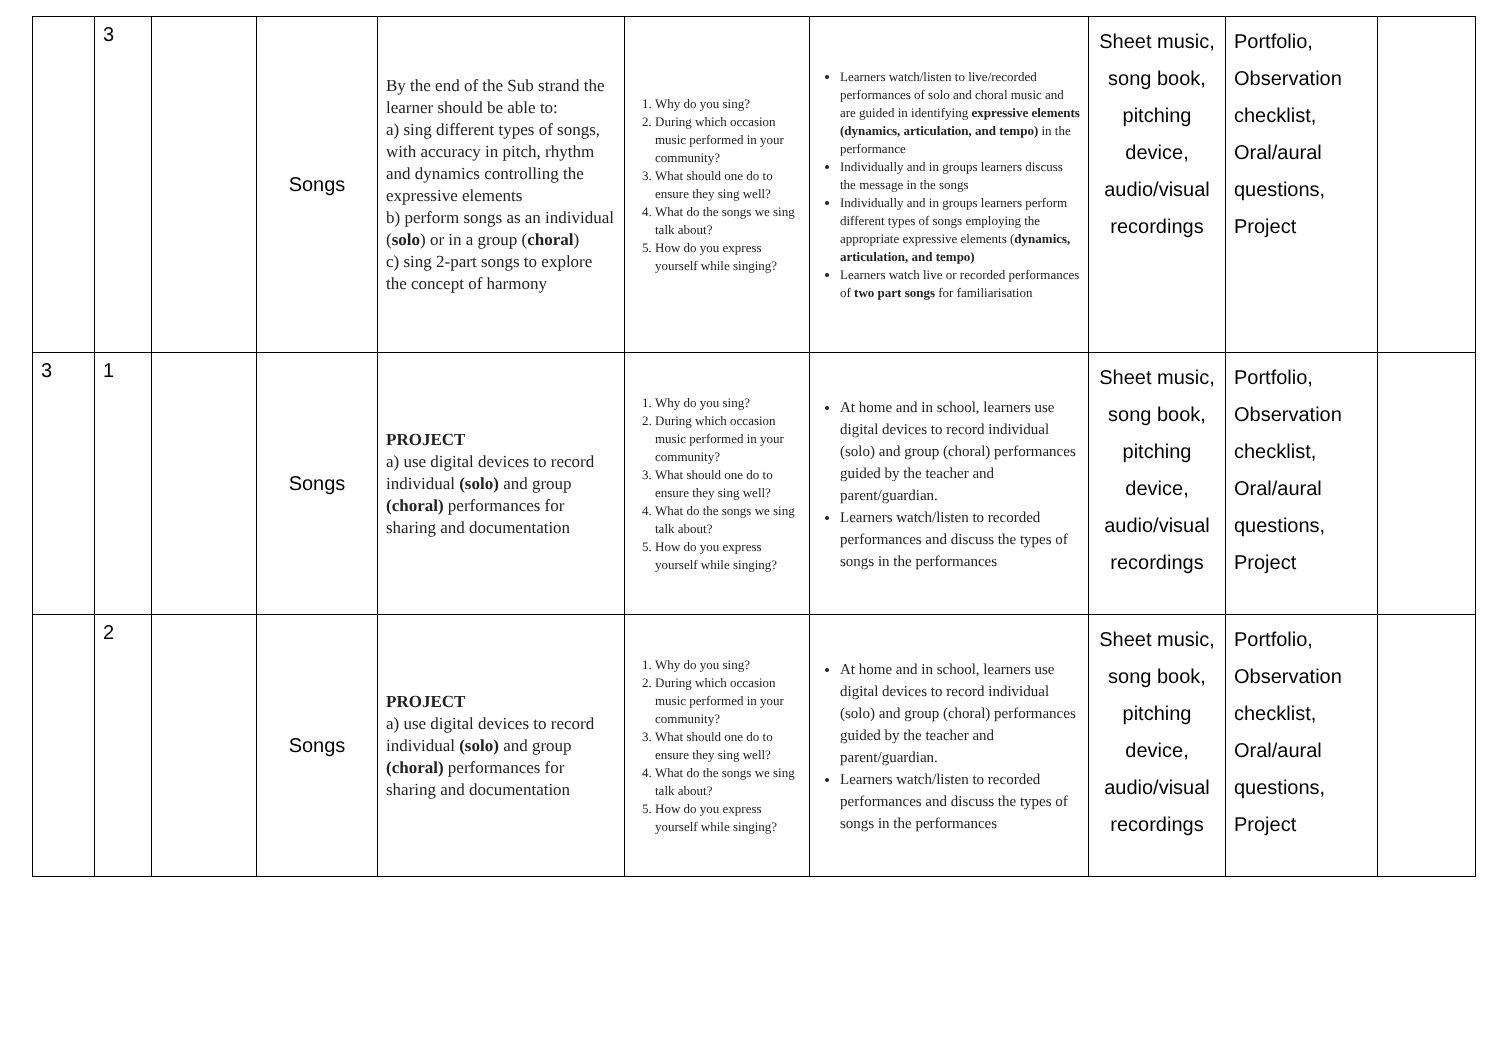| | 3 | | Songs | By the end of the Sub strand the learner should be able to: a) sing different types of songs, with accuracy in pitch, rhythm and dynamics controlling the expressive elements b) perform songs as an individual ( solo ) or in a group ( choral ) c) sing 2-part songs to explore the concept of harmony | 1. Why do you sing? 2. During which occasion music performed in your community? 3. What should one do to ensure they sing well? 4. What do the songs we sing talk about? 5. How do you express yourself while singing? | Learners watch/listen to live/recorded performances of solo and choral music and are guided in identifying expressive elements (dynamics, articulation, and tempo) in the performance Individually and in groups learners discuss the message in the songs Individually and in groups learners perform different types of songs employing the appropriate expressive elements ( dynamics, articulation, and tempo) Learners watch live or recorded performances of two part songs for familiarisation | Sheet music, song book, pitching device, audio/visual recordings | Portfolio, Observation checklist, Oral/aural questions, Project | |
| 3 | 1 | | Songs | PROJECT a) use digital devices to record individual (solo) and group (choral) performances for sharing and documentation | 1. Why do you sing? 2. During which occasion music performed in your community? 3. What should one do to ensure they sing well? 4. What do the songs we sing talk about? 5. How do you express yourself while singing? | At home and in school, learners use digital devices to record individual (solo) and group (choral) performances guided by the teacher and parent/guardian. Learners watch/listen to recorded performances and discuss the types of songs in the performances | Sheet music, song book, pitching device, audio/visual recordings | Portfolio, Observation checklist, Oral/aural questions, Project | |
| | 2 | | Songs | PROJECT a) use digital devices to record individual (solo) and group (choral) performances for sharing and documentation | 1. Why do you sing? 2. During which occasion music performed in your community? 3. What should one do to ensure they sing well? 4. What do the songs we sing talk about? 5. How do you express yourself while singing? | At home and in school, learners use digital devices to record individual (solo) and group (choral) performances guided by the teacher and parent/guardian. Learners watch/listen to recorded performances and discuss the types of songs in the performances | Sheet music, song book, pitching device, audio/visual recordings | Portfolio, Observation checklist, Oral/aural questions, Project | |